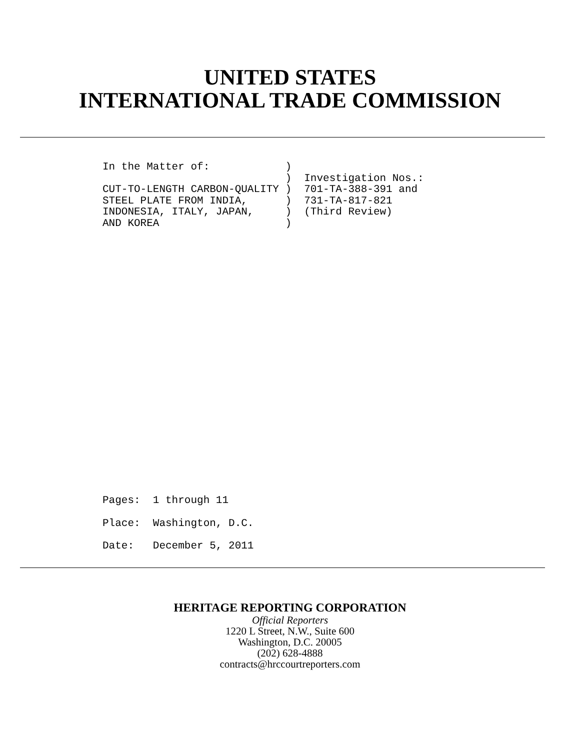UNITED STATES
INTERNATIONAL TRADE COMMISSION
In the Matter of:            )
                             )  Investigation Nos.:
CUT-TO-LENGTH CARBON-QUALITY )  701-TA-388-391 and
STEEL PLATE FROM INDIA,      )  731-TA-817-821
INDONESIA, ITALY, JAPAN,     )  (Third Review)
AND KOREA                    )
Pages:  1 through 11
Place:  Washington, D.C.
Date:   December 5, 2011
HERITAGE REPORTING CORPORATION
Official Reporters
1220 L Street, N.W., Suite 600
Washington, D.C. 20005
(202) 628-4888
contracts@hrccourtreporters.com